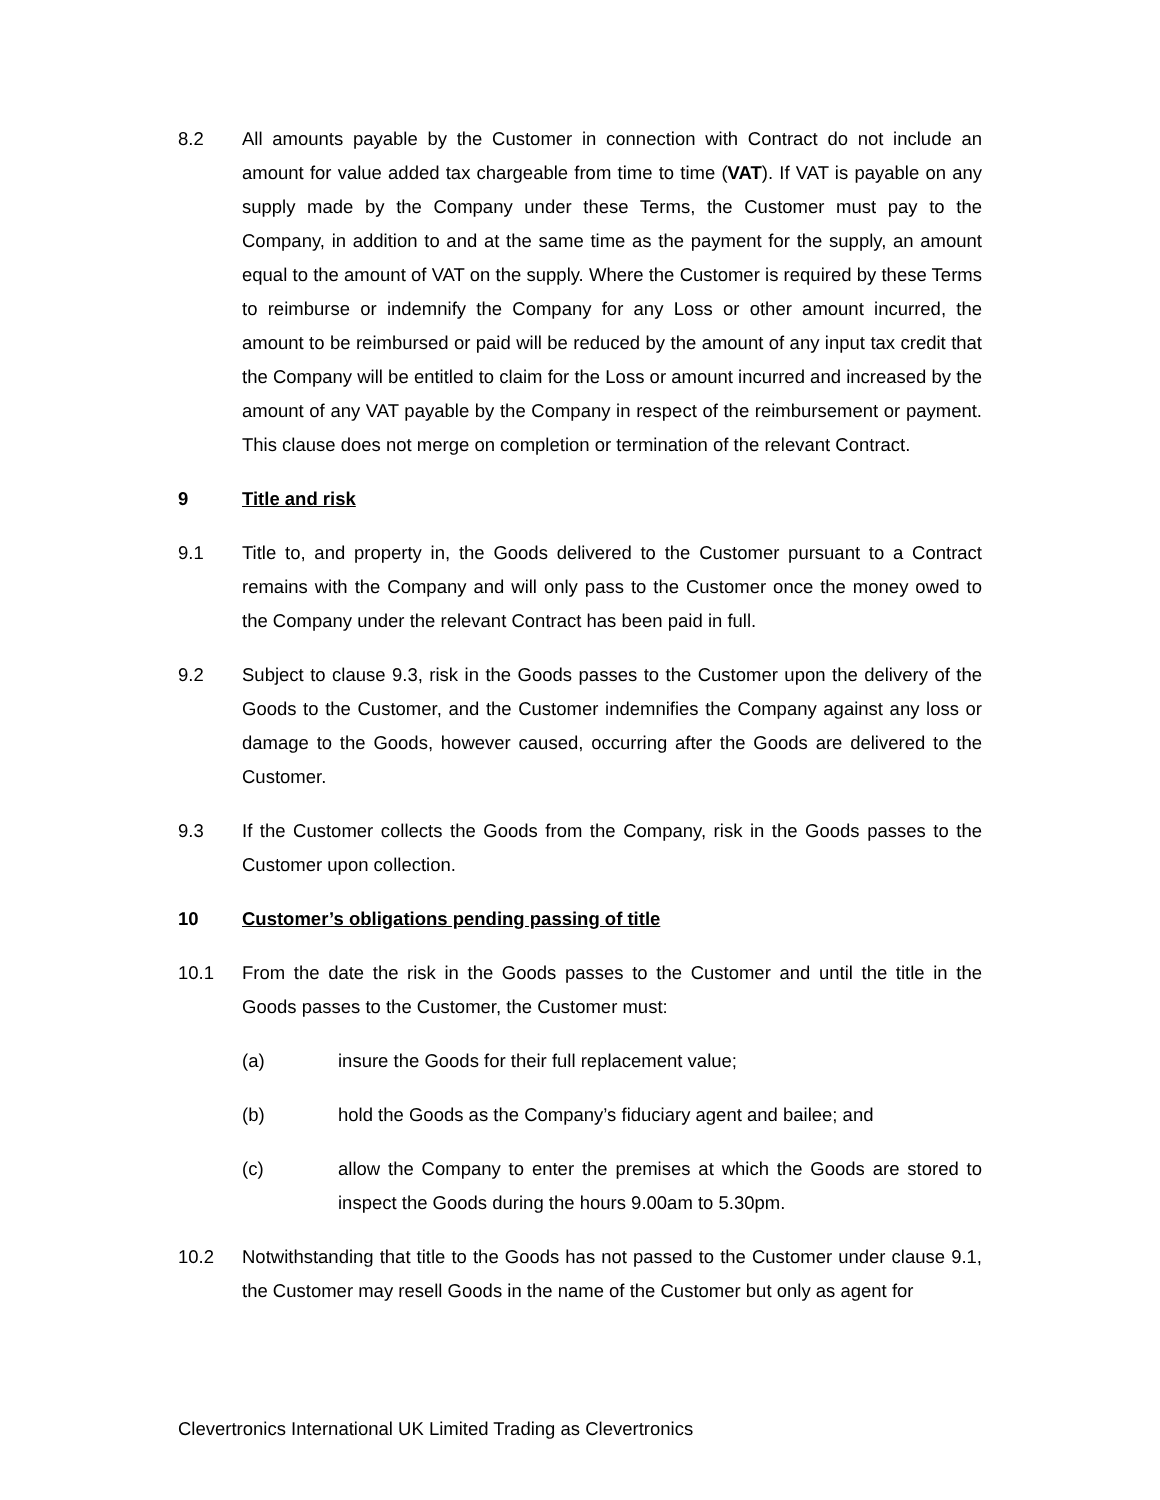8.2 All amounts payable by the Customer in connection with Contract do not include an amount for value added tax chargeable from time to time (VAT). If VAT is payable on any supply made by the Company under these Terms, the Customer must pay to the Company, in addition to and at the same time as the payment for the supply, an amount equal to the amount of VAT on the supply. Where the Customer is required by these Terms to reimburse or indemnify the Company for any Loss or other amount incurred, the amount to be reimbursed or paid will be reduced by the amount of any input tax credit that the Company will be entitled to claim for the Loss or amount incurred and increased by the amount of any VAT payable by the Company in respect of the reimbursement or payment. This clause does not merge on completion or termination of the relevant Contract.
9 Title and risk
9.1 Title to, and property in, the Goods delivered to the Customer pursuant to a Contract remains with the Company and will only pass to the Customer once the money owed to the Company under the relevant Contract has been paid in full.
9.2 Subject to clause 9.3, risk in the Goods passes to the Customer upon the delivery of the Goods to the Customer, and the Customer indemnifies the Company against any loss or damage to the Goods, however caused, occurring after the Goods are delivered to the Customer.
9.3 If the Customer collects the Goods from the Company, risk in the Goods passes to the Customer upon collection.
10 Customer’s obligations pending passing of title
10.1 From the date the risk in the Goods passes to the Customer and until the title in the Goods passes to the Customer, the Customer must:
(a) insure the Goods for their full replacement value;
(b) hold the Goods as the Company’s fiduciary agent and bailee; and
(c) allow the Company to enter the premises at which the Goods are stored to inspect the Goods during the hours 9.00am to 5.30pm.
10.2 Notwithstanding that title to the Goods has not passed to the Customer under clause 9.1, the Customer may resell Goods in the name of the Customer but only as agent for
Clevertronics International UK Limited Trading as Clevertronics